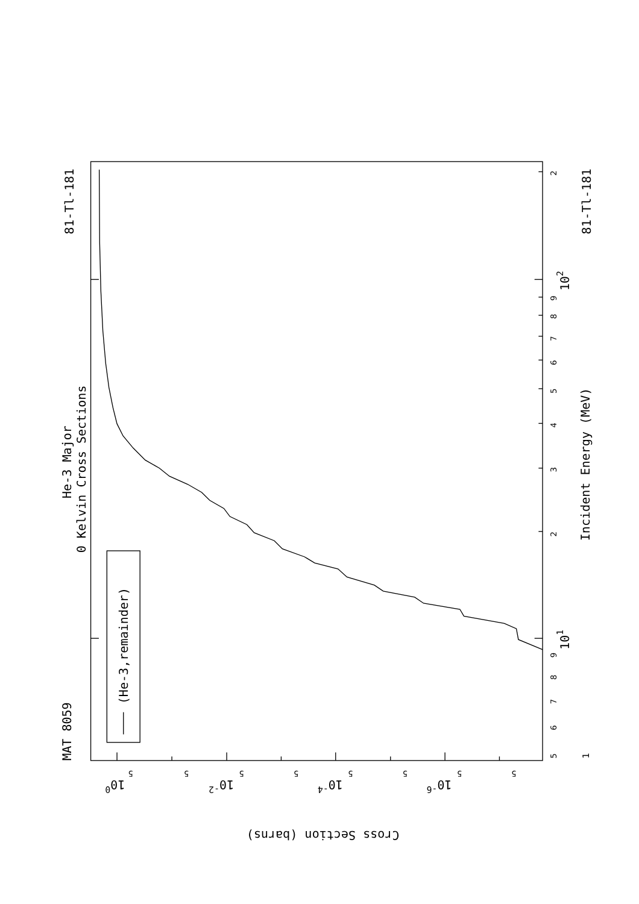MAT 8059
81-Tl-181
81-Tl-181
He-3 Major
0 Kelvin Cross Sections
(He-3,remainder)
Incident Energy (MeV)
1
5
6
7
8
9
101
2
3
4
5
6
7
8
9
102
2
5
5
5
5
5
5
5
5
100
10-2
10-4
10-6
Cross Section (barns)